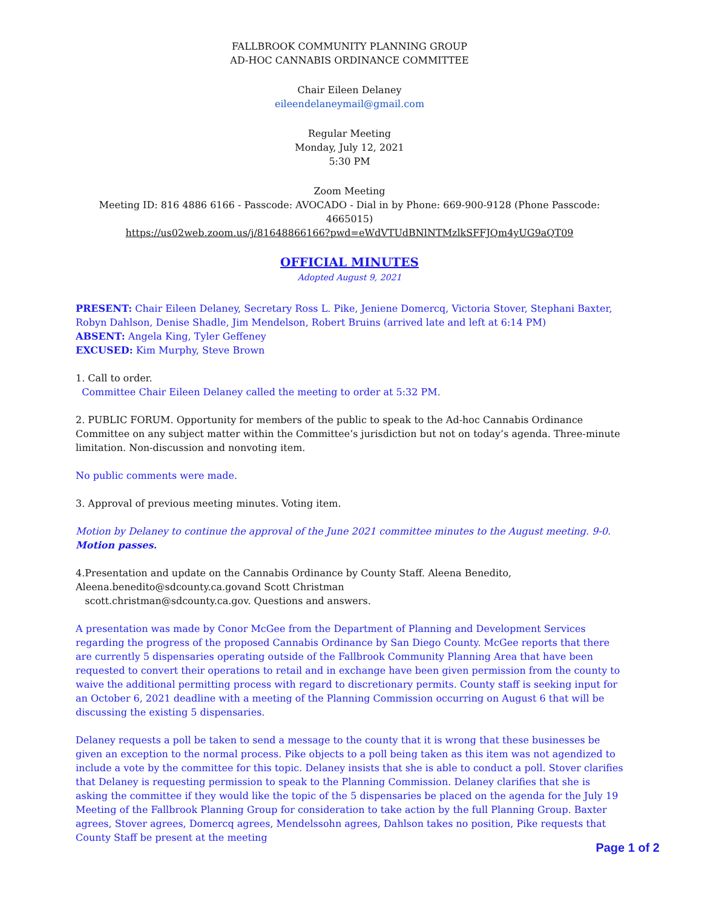FALLBROOK COMMUNITY PLANNING GROUP
AD-HOC CANNABIS ORDINANCE COMMITTEE
Chair Eileen Delaney
eileendelaneymail@gmail.com
Regular Meeting
Monday, July 12, 2021
5:30 PM
Zoom Meeting
Meeting ID: 816 4886 6166 - Passcode: AVOCADO - Dial in by Phone: 669-900-9128 (Phone Passcode: 4665015)
https://us02web.zoom.us/j/81648866166?pwd=eWdVTUdBNlNTMzlkSFFJQm4yUG9aQT09
OFFICIAL MINUTES
Adopted August 9, 2021
PRESENT: Chair Eileen Delaney, Secretary Ross L. Pike, Jeniene Domercq, Victoria Stover, Stephani Baxter, Robyn Dahlson, Denise Shadle, Jim Mendelson, Robert Bruins (arrived late and left at 6:14 PM)
ABSENT: Angela King, Tyler Geffeney
EXCUSED: Kim Murphy, Steve Brown
1. Call to order.
Committee Chair Eileen Delaney called the meeting to order at 5:32 PM.
2. PUBLIC FORUM. Opportunity for members of the public to speak to the Ad-hoc Cannabis Ordinance Committee on any subject matter within the Committee’s jurisdiction but not on today’s agenda. Three-minute limitation. Non-discussion and nonvoting item.
No public comments were made.
3. Approval of previous meeting minutes. Voting item.
Motion by Delaney to continue the approval of the June 2021 committee minutes to the August meeting. 9-0. Motion passes.
4.Presentation and update on the Cannabis Ordinance by County Staff. Aleena Benedito,
Aleena.benedito@sdcounty.ca.govand Scott Christman
scott.christman@sdcounty.ca.gov. Questions and answers.
A presentation was made by Conor McGee from the Department of Planning and Development Services regarding the progress of the proposed Cannabis Ordinance by San Diego County. McGee reports that there are currently 5 dispensaries operating outside of the Fallbrook Community Planning Area that have been requested to convert their operations to retail and in exchange have been given permission from the county to waive the additional permitting process with regard to discretionary permits. County staff is seeking input for an October 6, 2021 deadline with a meeting of the Planning Commission occurring on August 6 that will be discussing the existing 5 dispensaries.
Delaney requests a poll be taken to send a message to the county that it is wrong that these businesses be given an exception to the normal process. Pike objects to a poll being taken as this item was not agendized to include a vote by the committee for this topic. Delaney insists that she is able to conduct a poll. Stover clarifies that Delaney is requesting permission to speak to the Planning Commission. Delaney clarifies that she is asking the committee if they would like the topic of the 5 dispensaries be placed on the agenda for the July 19 Meeting of the Fallbrook Planning Group for consideration to take action by the full Planning Group. Baxter agrees, Stover agrees, Domercq agrees, Mendelssohn agrees, Dahlson takes no position, Pike requests that County Staff be present at the meeting
Page 1 of 2